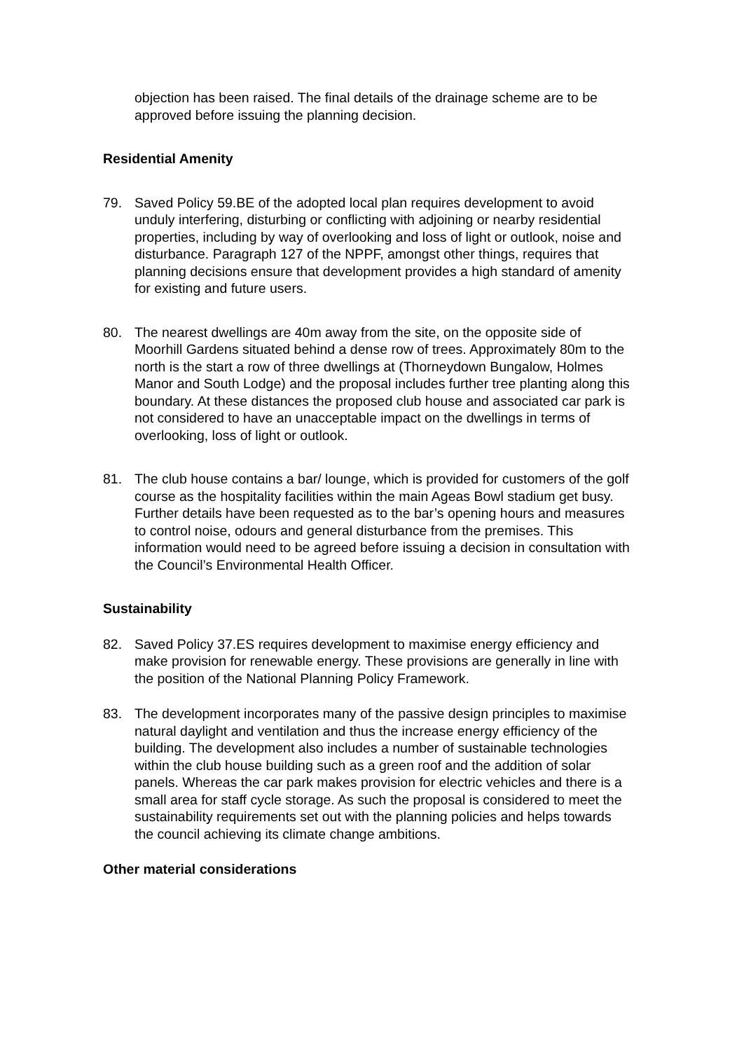objection has been raised. The final details of the drainage scheme are to be approved before issuing the planning decision.
Residential Amenity
79. Saved Policy 59.BE of the adopted local plan requires development to avoid unduly interfering, disturbing or conflicting with adjoining or nearby residential properties, including by way of overlooking and loss of light or outlook, noise and disturbance. Paragraph 127 of the NPPF, amongst other things, requires that planning decisions ensure that development provides a high standard of amenity for existing and future users.
80. The nearest dwellings are 40m away from the site, on the opposite side of Moorhill Gardens situated behind a dense row of trees. Approximately 80m to the north is the start a row of three dwellings at (Thorneydown Bungalow, Holmes Manor and South Lodge) and the proposal includes further tree planting along this boundary. At these distances the proposed club house and associated car park is not considered to have an unacceptable impact on the dwellings in terms of overlooking, loss of light or outlook.
81. The club house contains a bar/ lounge, which is provided for customers of the golf course as the hospitality facilities within the main Ageas Bowl stadium get busy. Further details have been requested as to the bar’s opening hours and measures to control noise, odours and general disturbance from the premises. This information would need to be agreed before issuing a decision in consultation with the Council’s Environmental Health Officer.
Sustainability
82. Saved Policy 37.ES requires development to maximise energy efficiency and make provision for renewable energy. These provisions are generally in line with the position of the National Planning Policy Framework.
83. The development incorporates many of the passive design principles to maximise natural daylight and ventilation and thus the increase energy efficiency of the building. The development also includes a number of sustainable technologies within the club house building such as a green roof and the addition of solar panels. Whereas the car park makes provision for electric vehicles and there is a small area for staff cycle storage. As such the proposal is considered to meet the sustainability requirements set out with the planning policies and helps towards the council achieving its climate change ambitions.
Other material considerations